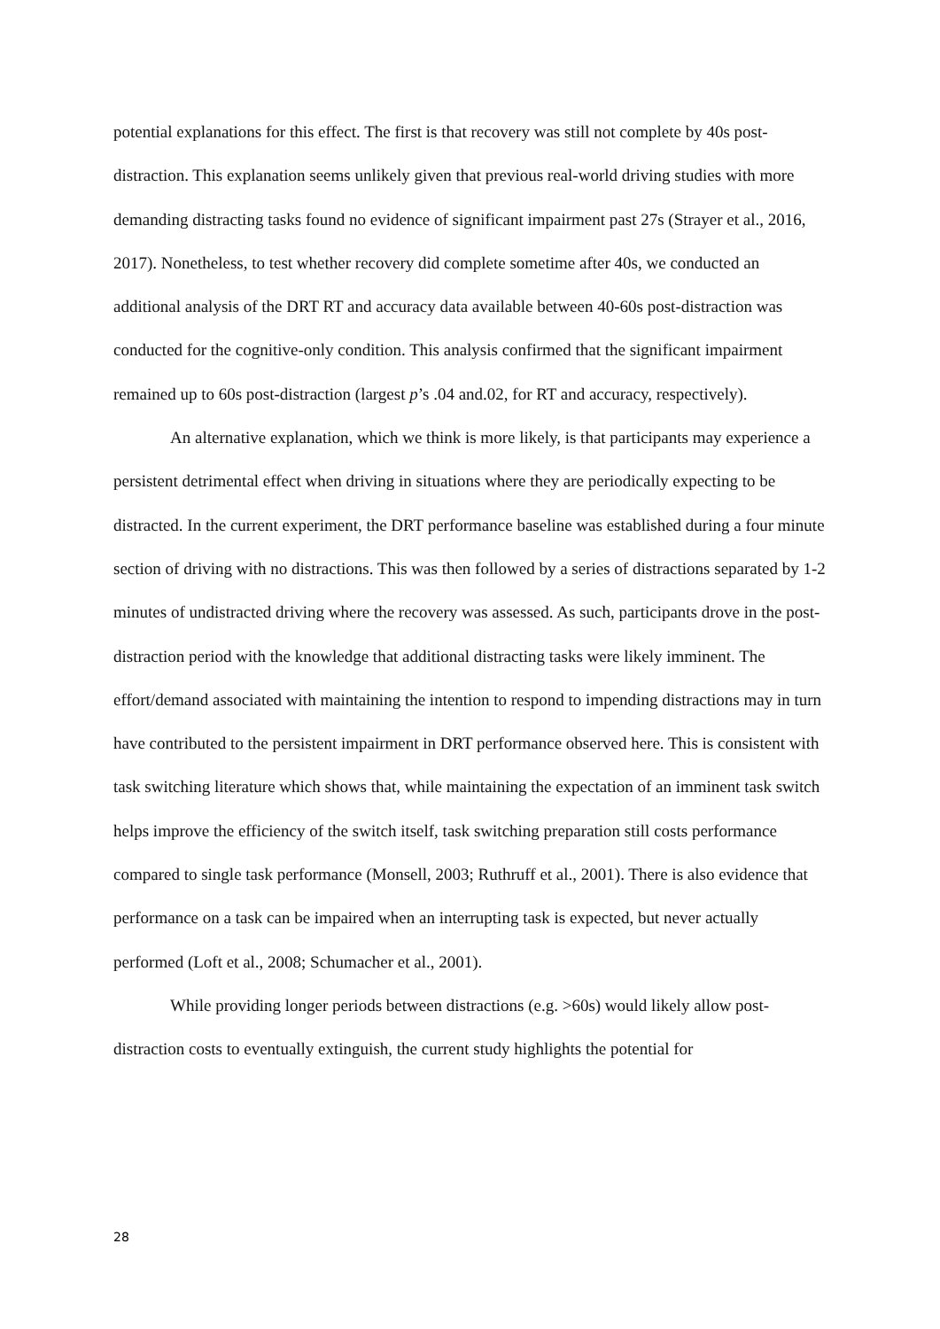potential explanations for this effect. The first is that recovery was still not complete by 40s post-distraction. This explanation seems unlikely given that previous real-world driving studies with more demanding distracting tasks found no evidence of significant impairment past 27s (Strayer et al., 2016, 2017). Nonetheless, to test whether recovery did complete sometime after 40s, we conducted an additional analysis of the DRT RT and accuracy data available between 40-60s post-distraction was conducted for the cognitive-only condition. This analysis confirmed that the significant impairment remained up to 60s post-distraction (largest p’s .04 and.02, for RT and accuracy, respectively).
An alternative explanation, which we think is more likely, is that participants may experience a persistent detrimental effect when driving in situations where they are periodically expecting to be distracted. In the current experiment, the DRT performance baseline was established during a four minute section of driving with no distractions. This was then followed by a series of distractions separated by 1-2 minutes of undistracted driving where the recovery was assessed. As such, participants drove in the post-distraction period with the knowledge that additional distracting tasks were likely imminent. The effort/demand associated with maintaining the intention to respond to impending distractions may in turn have contributed to the persistent impairment in DRT performance observed here. This is consistent with task switching literature which shows that, while maintaining the expectation of an imminent task switch helps improve the efficiency of the switch itself, task switching preparation still costs performance compared to single task performance (Monsell, 2003; Ruthruff et al., 2001). There is also evidence that performance on a task can be impaired when an interrupting task is expected, but never actually performed (Loft et al., 2008; Schumacher et al., 2001).
While providing longer periods between distractions (e.g. >60s) would likely allow post-distraction costs to eventually extinguish, the current study highlights the potential for
28